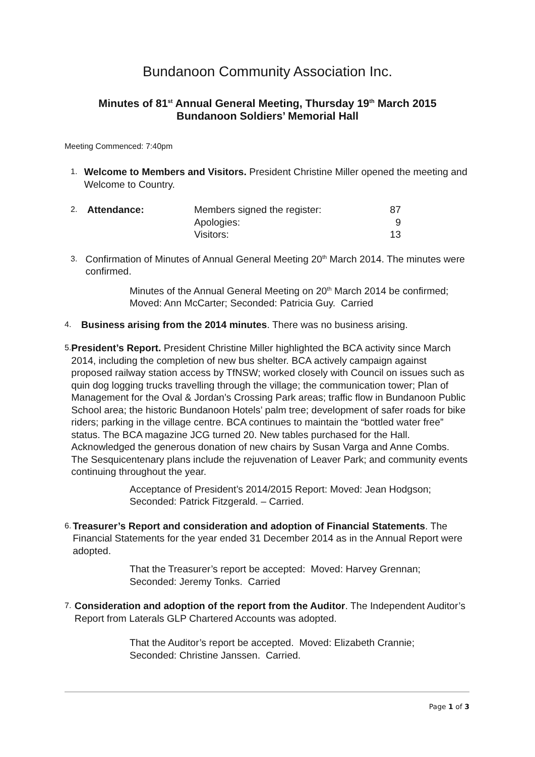Bundanoon Community Association Inc.
Minutes of 81<sup>st</sup> Annual General Meeting, Thursday 19<sup>th</sup> March 2015
Bundanoon Soldiers’ Memorial Hall
Meeting Commenced: 7:40pm
1.
Welcome to Members and Visitors. President Christine Miller opened the meeting and Welcome to Country.
2.
| Attendance: | Members signed the register: | 87 |
| | Apologies: | 9 |
| | Visitors: | 13 |
3.
Confirmation of Minutes of Annual General Meeting 20<sup>th</sup> March 2014. The minutes were confirmed.
Minutes of the Annual General Meeting on 20<sup>th</sup> March 2014 be confirmed; Moved: Ann McCarter; Seconded: Patricia Guy. Carried
4.
Business arising from the 2014 minutes. There was no business arising.
5.
President’s Report. President Christine Miller highlighted the BCA activity since March 2014, including the completion of new bus shelter. BCA actively campaign against proposed railway station access by TfNSW; worked closely with Council on issues such as quin dog logging trucks travelling through the village; the communication tower; Plan of Management for the Oval & Jordan’s Crossing Park areas; traffic flow in Bundanoon Public School area; the historic Bundanoon Hotels’ palm tree; development of safer roads for bike riders; parking in the village centre. BCA continues to maintain the “bottled water free” status. The BCA magazine JCG turned 20. New tables purchased for the Hall. Acknowledged the generous donation of new chairs by Susan Varga and Anne Combs. The Sesquicentenary plans include the rejuvenation of Leaver Park; and community events continuing throughout the year.
Acceptance of President’s 2014/2015 Report: Moved: Jean Hodgson; Seconded: Patrick Fitzgerald. – Carried.
6.
Treasurer’s Report and consideration and adoption of Financial Statements. The Financial Statements for the year ended 31 December 2014 as in the Annual Report were adopted.
That the Treasurer’s report be accepted: Moved: Harvey Grennan; Seconded: Jeremy Tonks. Carried
7.
Consideration and adoption of the report from the Auditor. The Independent Auditor’s Report from Laterals GLP Chartered Accounts was adopted.
That the Auditor’s report be accepted. Moved: Elizabeth Crannie; Seconded: Christine Janssen. Carried.
Page 1 of 3